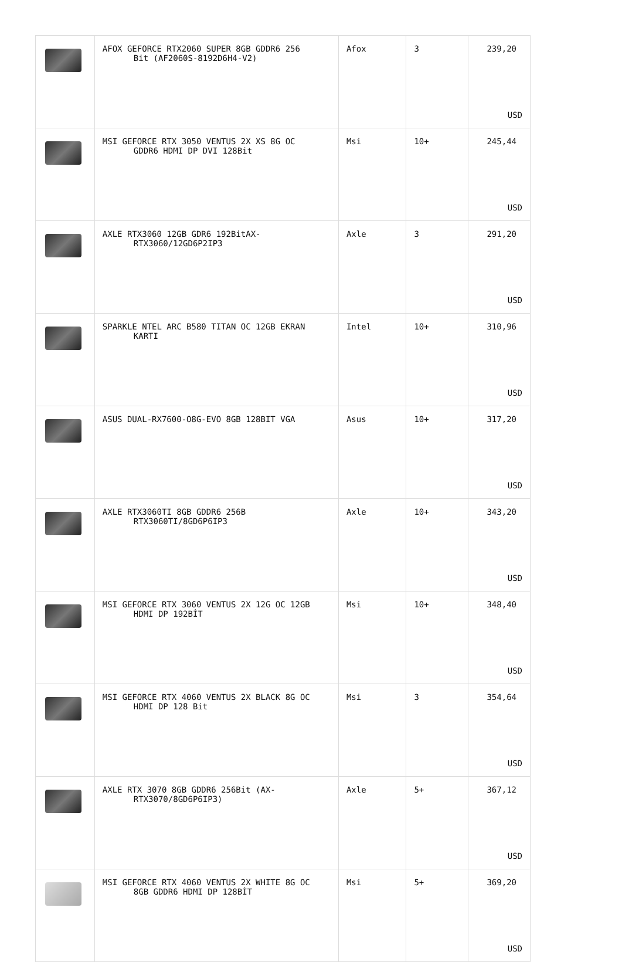| | AFOX GEFORCE RTX2060 SUPER 8GB GDDR6 256 Bit (AF2060S-8192D6H4-V2) | Afox | 3 | 239,20 USD |
| | MSI GEFORCE RTX 3050 VENTUS 2X XS 8G OC GDDR6 HDMI DP DVI 128Bit | Msi | 10+ | 245,44 USD |
| | AXLE RTX3060 12GB GDR6 192BitAX- RTX3060/12GD6P2IP3 | Axle | 3 | 291,20 USD |
| | SPARKLE NTEL ARC B580 TITAN OC 12GB EKRAN KARTI | Intel | 10+ | 310,96 USD |
| | ASUS DUAL-RX7600-O8G-EVO 8GB 128BIT VGA | Asus | 10+ | 317,20 USD |
| | AXLE RTX3060TI 8GB GDDR6 256B RTX3060TI/8GD6P6IP3 | Axle | 10+ | 343,20 USD |
| | MSI GEFORCE RTX 3060 VENTUS 2X 12G OC 12GB HDMI DP 192BİT | Msi | 10+ | 348,40 USD |
| | MSI GEFORCE RTX 4060 VENTUS 2X BLACK 8G OC HDMI DP 128 Bit | Msi | 3 | 354,64 USD |
| | AXLE RTX 3070 8GB GDDR6 256Bit (AX- RTX3070/8GD6P6IP3) | Axle | 5+ | 367,12 USD |
| | MSI GEFORCE RTX 4060 VENTUS 2X WHITE 8G OC 8GB GDDR6 HDMI DP 128BİT | Msi | 5+ | 369,20 USD |